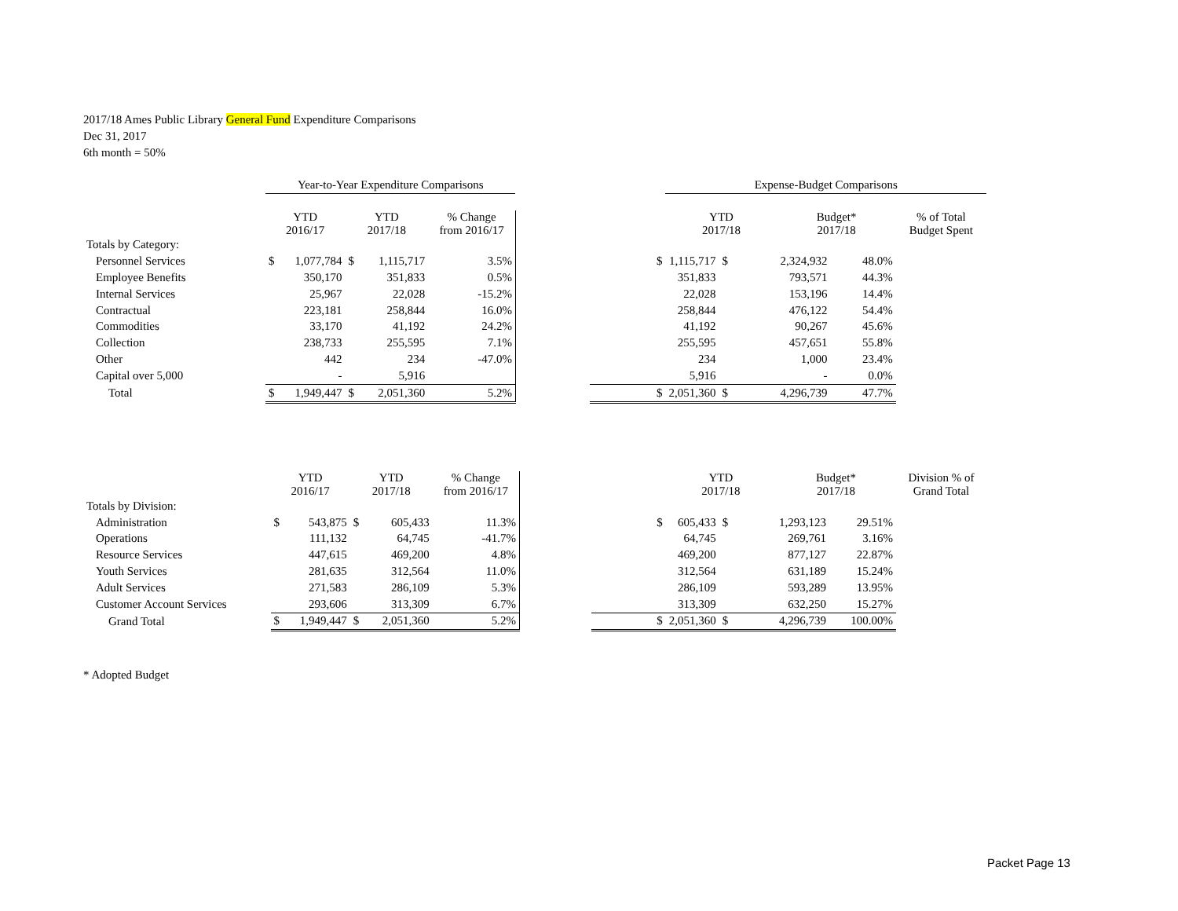2017/18 Ames Public Library General Fund Expenditure Comparisons
Dec 31, 2017
6th month = 50%
| | Year-to-Year Expenditure Comparisons | | | | | | | Expense-Budget Comparisons | | | | |
| | YTD 2016/17 | | YTD 2017/18 | | % Change from 2016/17 | | | YTD 2017/18 | | Budget* 2017/18 | | % of Total Budget Spent |
| Totals by Category: | | | | | | | | | | | | |
| Personnel Services | $ | 1,077,784 | $ | 1,115,717 | 3.5% | | $ | 1,115,717 | $ | 2,324,932 | 48.0% | |
| Employee Benefits | | 350,170 | | 351,833 | 0.5% | | | 351,833 | | 793,571 | 44.3% | |
| Internal Services | | 25,967 | | 22,028 | -15.2% | | | 22,028 | | 153,196 | 14.4% | |
| Contractual | | 223,181 | | 258,844 | 16.0% | | | 258,844 | | 476,122 | 54.4% | |
| Commodities | | 33,170 | | 41,192 | 24.2% | | | 41,192 | | 90,267 | 45.6% | |
| Collection | | 238,733 | | 255,595 | 7.1% | | | 255,595 | | 457,651 | 55.8% | |
| Other | | 442 | | 234 | -47.0% | | | 234 | | 1,000 | 23.4% | |
| Capital over 5,000 | | - | | 5,916 | | | | 5,916 | | - | 0.0% | |
| Total | $ | 1,949,447 | $ | 2,051,360 | 5.2% | | $ | 2,051,360 | $ | 4,296,739 | 47.7% | |
| | YTD 2016/17 | | YTD 2017/18 | | % Change from 2016/17 | | | YTD 2017/18 | | Budget* 2017/18 | | Division % of Grand Total |
| Totals by Division: | | | | | | | | | | | | |
| Administration | $ | 543,875 | $ | 605,433 | 11.3% | | $ | 605,433 | $ | 1,293,123 | 29.51% | |
| Operations | | 111,132 | | 64,745 | -41.7% | | | 64,745 | | 269,761 | 3.16% | |
| Resource Services | | 447,615 | | 469,200 | 4.8% | | | 469,200 | | 877,127 | 22.87% | |
| Youth Services | | 281,635 | | 312,564 | 11.0% | | | 312,564 | | 631,189 | 15.24% | |
| Adult Services | | 271,583 | | 286,109 | 5.3% | | | 286,109 | | 593,289 | 13.95% | |
| Customer Account Services | | 293,606 | | 313,309 | 6.7% | | | 313,309 | | 632,250 | 15.27% | |
| Grand Total | $ | 1,949,447 | $ | 2,051,360 | 5.2% | | $ | 2,051,360 | $ | 4,296,739 | 100.00% | |
* Adopted Budget
Packet Page 13